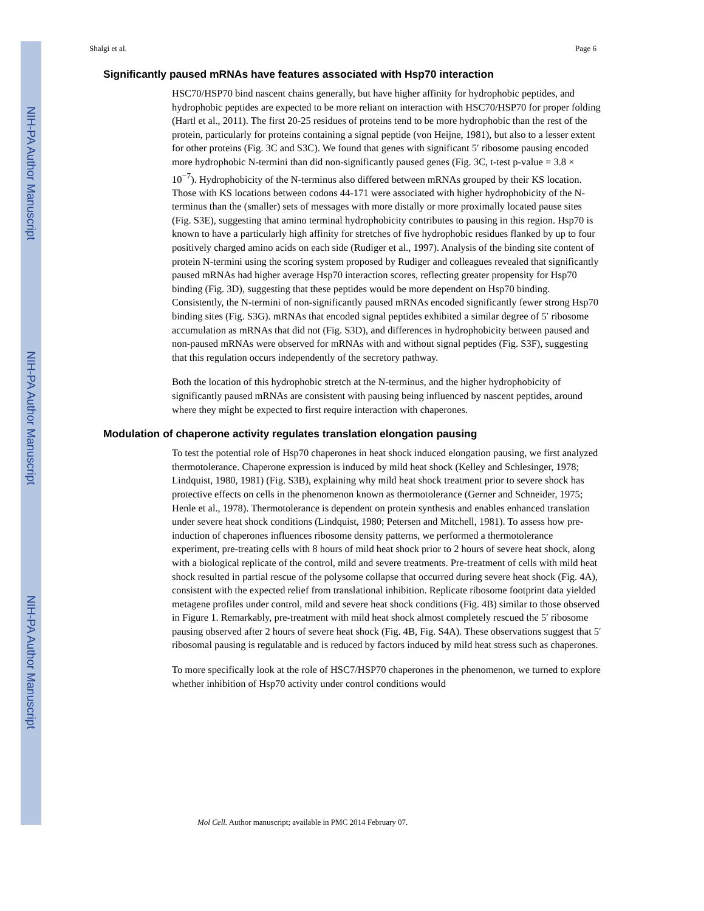NIH-PA Author Manuscript
NIH-PA Author Manuscript
NIH-PA Author Manuscript
Shalgi et al. Page 6
Significantly paused mRNAs have features associated with Hsp70 interaction
HSC70/HSP70 bind nascent chains generally, but have higher affinity for hydrophobic peptides, and hydrophobic peptides are expected to be more reliant on interaction with HSC70/HSP70 for proper folding (Hartl et al., 2011). The first 20-25 residues of proteins tend to be more hydrophobic than the rest of the protein, particularly for proteins containing a signal peptide (von Heijne, 1981), but also to a lesser extent for other proteins (Fig. 3C and S3C). We found that genes with significant 5′ ribosome pausing encoded more hydrophobic N-termini than did non-significantly paused genes (Fig. 3C, t-test p-value = 3.8 × 10<sup>−7</sup>). Hydrophobicity of the N-terminus also differed between mRNAs grouped by their KS location. Those with KS locations between codons 44-171 were associated with higher hydrophobicity of the N-terminus than the (smaller) sets of messages with more distally or more proximally located pause sites (Fig. S3E), suggesting that amino terminal hydrophobicity contributes to pausing in this region. Hsp70 is known to have a particularly high affinity for stretches of five hydrophobic residues flanked by up to four positively charged amino acids on each side (Rudiger et al., 1997). Analysis of the binding site content of protein N-termini using the scoring system proposed by Rudiger and colleagues revealed that significantly paused mRNAs had higher average Hsp70 interaction scores, reflecting greater propensity for Hsp70 binding (Fig. 3D), suggesting that these peptides would be more dependent on Hsp70 binding. Consistently, the N-termini of non-significantly paused mRNAs encoded significantly fewer strong Hsp70 binding sites (Fig. S3G). mRNAs that encoded signal peptides exhibited a similar degree of 5′ ribosome accumulation as mRNAs that did not (Fig. S3D), and differences in hydrophobicity between paused and non-paused mRNAs were observed for mRNAs with and without signal peptides (Fig. S3F), suggesting that this regulation occurs independently of the secretory pathway.
Both the location of this hydrophobic stretch at the N-terminus, and the higher hydrophobicity of significantly paused mRNAs are consistent with pausing being influenced by nascent peptides, around where they might be expected to first require interaction with chaperones.
Modulation of chaperone activity regulates translation elongation pausing
To test the potential role of Hsp70 chaperones in heat shock induced elongation pausing, we first analyzed thermotolerance. Chaperone expression is induced by mild heat shock (Kelley and Schlesinger, 1978; Lindquist, 1980, 1981) (Fig. S3B), explaining why mild heat shock treatment prior to severe shock has protective effects on cells in the phenomenon known as thermotolerance (Gerner and Schneider, 1975; Henle et al., 1978). Thermotolerance is dependent on protein synthesis and enables enhanced translation under severe heat shock conditions (Lindquist, 1980; Petersen and Mitchell, 1981). To assess how pre-induction of chaperones influences ribosome density patterns, we performed a thermotolerance experiment, pre-treating cells with 8 hours of mild heat shock prior to 2 hours of severe heat shock, along with a biological replicate of the control, mild and severe treatments. Pre-treatment of cells with mild heat shock resulted in partial rescue of the polysome collapse that occurred during severe heat shock (Fig. 4A), consistent with the expected relief from translational inhibition. Replicate ribosome footprint data yielded metagene profiles under control, mild and severe heat shock conditions (Fig. 4B) similar to those observed in Figure 1. Remarkably, pre-treatment with mild heat shock almost completely rescued the 5′ ribosome pausing observed after 2 hours of severe heat shock (Fig. 4B, Fig. S4A). These observations suggest that 5′ ribosomal pausing is regulatable and is reduced by factors induced by mild heat stress such as chaperones.
To more specifically look at the role of HSC7/HSP70 chaperones in the phenomenon, we turned to explore whether inhibition of Hsp70 activity under control conditions would
Mol Cell. Author manuscript; available in PMC 2014 February 07.